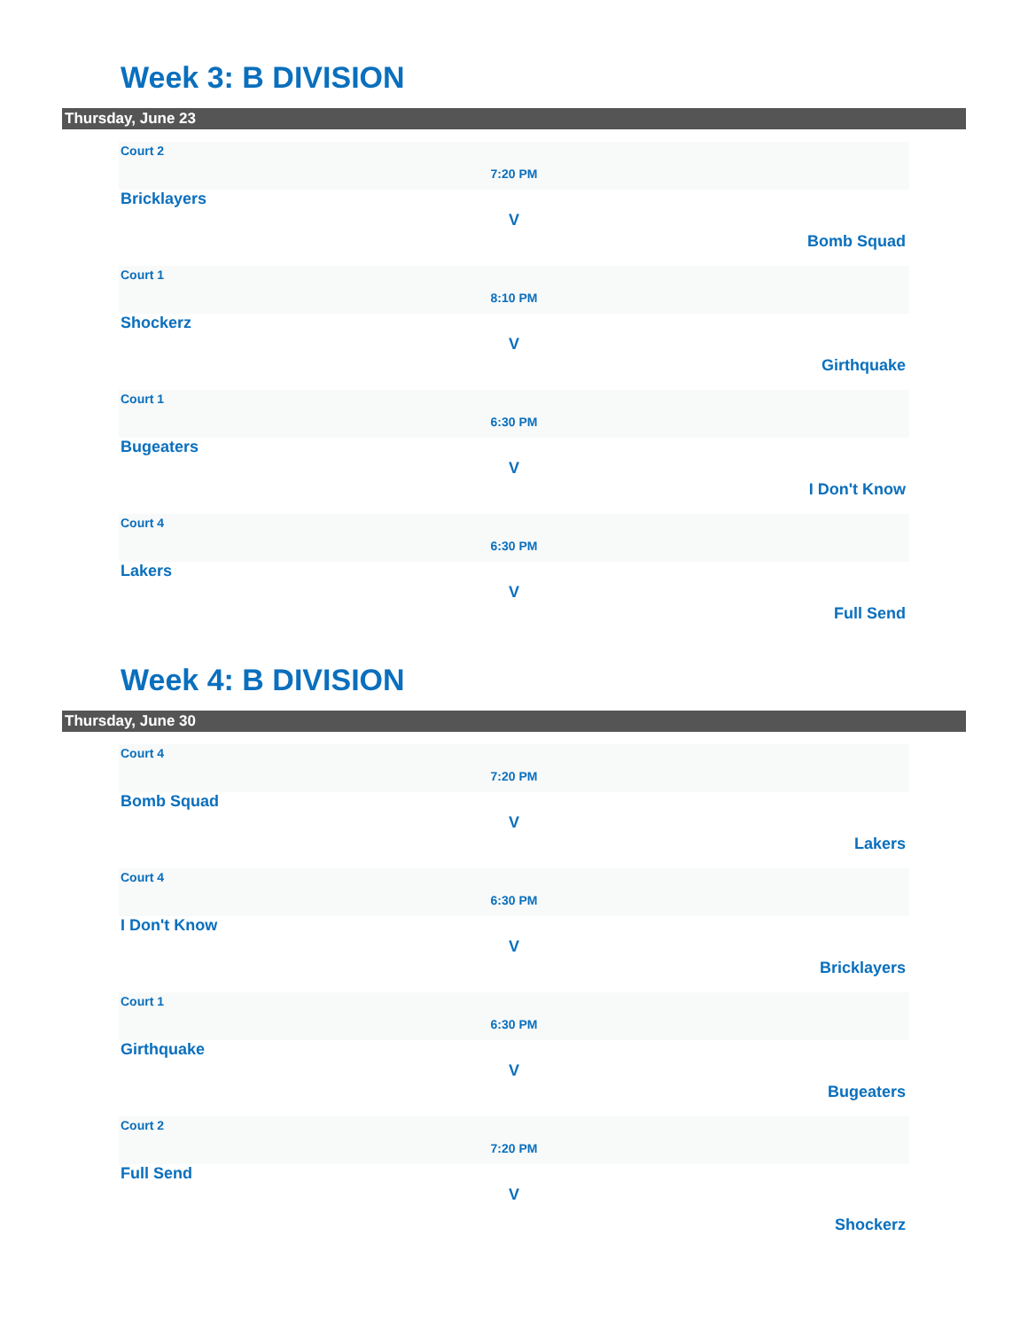Week 3: B DIVISION
Thursday, June 23
Court 2
7:20 PM
Bricklayers
V
Bomb Squad
Court 1
8:10 PM
Shockerz
V
Girthquake
Court 1
6:30 PM
Bugeaters
V
I Don't Know
Court 4
6:30 PM
Lakers
V
Full Send
Week 4: B DIVISION
Thursday, June 30
Court 4
7:20 PM
Bomb Squad
V
Lakers
Court 4
6:30 PM
I Don't Know
V
Bricklayers
Court 1
6:30 PM
Girthquake
V
Bugeaters
Court 2
7:20 PM
Full Send
V
Shockerz